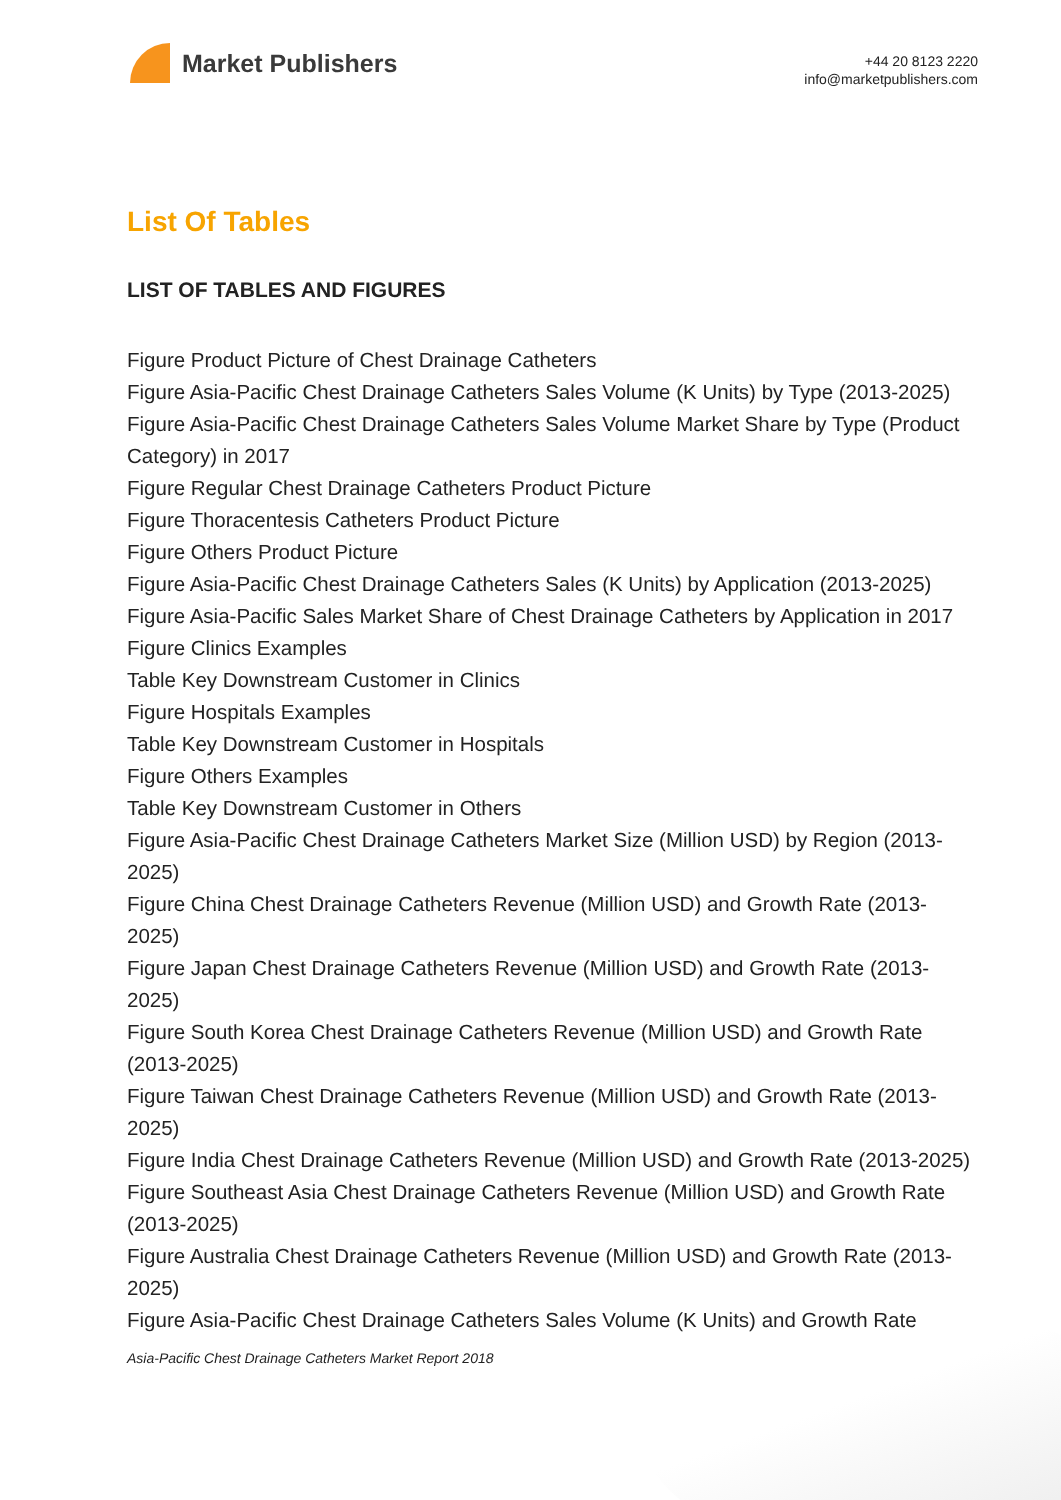Market Publishers
+44 20 8123 2220
info@marketpublishers.com
List Of Tables
LIST OF TABLES AND FIGURES
Figure Product Picture of Chest Drainage Catheters
Figure Asia-Pacific Chest Drainage Catheters Sales Volume (K Units) by Type (2013-2025)
Figure Asia-Pacific Chest Drainage Catheters Sales Volume Market Share by Type (Product Category) in 2017
Figure Regular Chest Drainage Catheters Product Picture
Figure Thoracentesis Catheters Product Picture
Figure Others Product Picture
Figure Asia-Pacific Chest Drainage Catheters Sales (K Units) by Application (2013-2025)
Figure Asia-Pacific Sales Market Share of Chest Drainage Catheters by Application in 2017
Figure Clinics Examples
Table Key Downstream Customer in Clinics
Figure Hospitals Examples
Table Key Downstream Customer in Hospitals
Figure Others Examples
Table Key Downstream Customer in Others
Figure Asia-Pacific Chest Drainage Catheters Market Size (Million USD) by Region (2013-2025)
Figure China Chest Drainage Catheters Revenue (Million USD) and Growth Rate (2013-2025)
Figure Japan Chest Drainage Catheters Revenue (Million USD) and Growth Rate (2013-2025)
Figure South Korea Chest Drainage Catheters Revenue (Million USD) and Growth Rate (2013-2025)
Figure Taiwan Chest Drainage Catheters Revenue (Million USD) and Growth Rate (2013-2025)
Figure India Chest Drainage Catheters Revenue (Million USD) and Growth Rate (2013-2025)
Figure Southeast Asia Chest Drainage Catheters Revenue (Million USD) and Growth Rate (2013-2025)
Figure Australia Chest Drainage Catheters Revenue (Million USD) and Growth Rate (2013-2025)
Figure Asia-Pacific Chest Drainage Catheters Sales Volume (K Units) and Growth Rate
Asia-Pacific Chest Drainage Catheters Market Report 2018